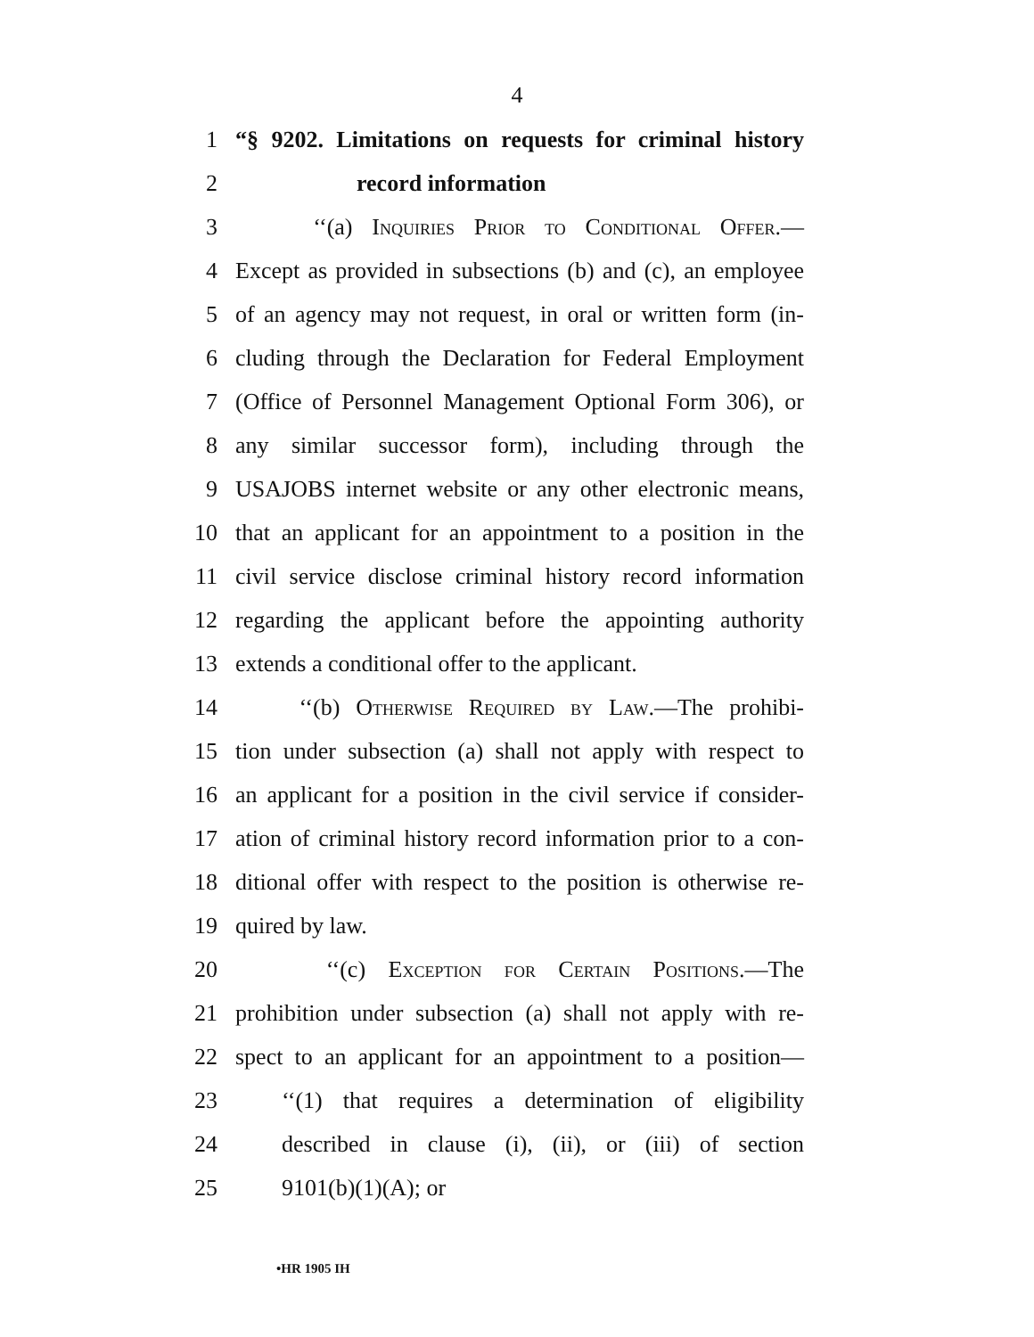4
1 “§ 9202. Limitations on requests for criminal history
2 record information
3 ‘‘(a) Inquiries Prior to Conditional Offer.—
4 Except as provided in subsections (b) and (c), an employee
5 of an agency may not request, in oral or written form (in-
6 cluding through the Declaration for Federal Employment
7 (Office of Personnel Management Optional Form 306), or
8 any similar successor form), including through the
9 USAJOBS internet website or any other electronic means,
10 that an applicant for an appointment to a position in the
11 civil service disclose criminal history record information
12 regarding the applicant before the appointing authority
13 extends a conditional offer to the applicant.
14 ‘‘(b) Otherwise Required by Law.—The prohibi-
15 tion under subsection (a) shall not apply with respect to
16 an applicant for a position in the civil service if consider-
17 ation of criminal history record information prior to a con-
18 ditional offer with respect to the position is otherwise re-
19 quired by law.
20 ‘‘(c) Exception for Certain Positions.—The
21 prohibition under subsection (a) shall not apply with re-
22 spect to an applicant for an appointment to a position—
23 ‘‘(1) that requires a determination of eligibility
24 described in clause (i), (ii), or (iii) of section
25 9101(b)(1)(A); or
•HR 1905 IH